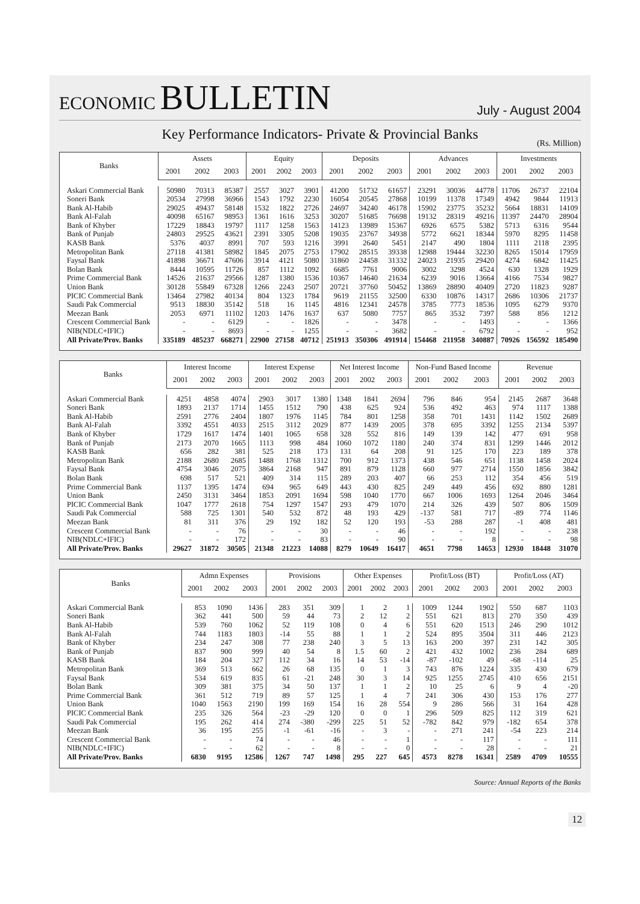ECONOMIC BULLETIN
July - August 2004
Key Performance Indicators- Private & Provincial Banks
(Rs. Million)
| Banks | Assets | | | Equity | | | Deposits | | | Advances | | | Investments | | |
| --- | --- | --- | --- | --- | --- | --- | --- | --- | --- | --- | --- | --- | --- | --- | --- |
| | 2001 | 2002 | 2003 | 2001 | 2002 | 2003 | 2001 | 2002 | 2003 | 2001 | 2002 | 2003 | 2001 | 2002 | 2003 |
| Askari Commercial Bank | 50980 | 70313 | 85387 | 2557 | 3027 | 3901 | 41200 | 51732 | 61657 | 23291 | 30036 | 44778 | 11706 | 26737 | 22104 |
| Soneri Bank | 20534 | 27998 | 36966 | 1543 | 1792 | 2230 | 16054 | 20545 | 27868 | 10199 | 11378 | 17349 | 4942 | 9844 | 11913 |
| Bank Al-Habib | 29025 | 49437 | 58148 | 1532 | 1822 | 2726 | 24697 | 34240 | 46178 | 15902 | 23775 | 35232 | 5664 | 18831 | 14109 |
| Bank Al-Falah | 40098 | 65167 | 98953 | 1361 | 1616 | 3253 | 30207 | 51685 | 76698 | 19132 | 28319 | 49216 | 11397 | 24470 | 28904 |
| Bank of Khyber | 17229 | 18843 | 19797 | 1117 | 1258 | 1563 | 14123 | 13989 | 15367 | 6926 | 6575 | 5382 | 5713 | 6316 | 9544 |
| Bank of Punjab | 24803 | 29525 | 43621 | 2391 | 3305 | 5208 | 19035 | 23767 | 34938 | 5772 | 6621 | 18344 | 5970 | 8295 | 11458 |
| KASB Bank | 5376 | 4037 | 8991 | 707 | 593 | 1216 | 3991 | 2640 | 5451 | 2147 | 490 | 1804 | 1111 | 2118 | 2395 |
| Metropolitan Bank | 27118 | 41381 | 58982 | 1845 | 2075 | 2753 | 17902 | 28515 | 39338 | 12988 | 19444 | 32230 | 8265 | 15014 | 17959 |
| Faysal Bank | 41898 | 36671 | 47606 | 3914 | 4121 | 5080 | 31860 | 24458 | 31332 | 24023 | 21935 | 29420 | 4274 | 6842 | 11425 |
| Bolan Bank | 8444 | 10595 | 11726 | 857 | 1112 | 1092 | 6685 | 7761 | 9006 | 3002 | 3298 | 4524 | 630 | 1328 | 1929 |
| Prime Commercial Bank | 14526 | 21637 | 29566 | 1287 | 1380 | 1536 | 10367 | 14640 | 21634 | 6239 | 9016 | 13664 | 4166 | 7534 | 9827 |
| Union Bank | 30128 | 55849 | 67328 | 1266 | 2243 | 2507 | 20721 | 37760 | 50452 | 13869 | 28890 | 40409 | 2720 | 11823 | 9287 |
| PICIC Commercial Bank | 13464 | 27982 | 40134 | 804 | 1323 | 1784 | 9619 | 21155 | 32500 | 6330 | 10876 | 14317 | 2686 | 10306 | 21737 |
| Saudi Pak Commercial | 9513 | 18830 | 35142 | 518 | 16 | 1145 | 4816 | 12341 | 24578 | 3785 | 7773 | 18536 | 1095 | 6279 | 9370 |
| Meezan Bank | 2053 | 6971 | 11102 | 1203 | 1476 | 1637 | 637 | 5080 | 7757 | 865 | 3532 | 7397 | 588 | 856 | 1212 |
| Crescent Commercial Bank | - | - | 6129 | - | - | 1826 | - | - | 3478 | - | - | 1493 | - | - | 1366 |
| NIB(NDLC+IFIC) | - | - | 8693 | - | - | 1255 | - | - | 3682 | - | - | 6792 | - | - | 952 |
| All Private/Prov. Banks | 335189 | 485237 | 668271 | 22900 | 27158 | 40712 | 251913 | 350306 | 491914 | 154468 | 211958 | 340887 | 70926 | 156592 | 185490 |
| Banks | Interest Income | | | Interest Expense | | | Net Interest Income | | | Non-Fund Based Income | | | Revenue | | |
| --- | --- | --- | --- | --- | --- | --- | --- | --- | --- | --- | --- | --- | --- | --- | --- |
| | 2001 | 2002 | 2003 | 2001 | 2002 | 2003 | 2001 | 2002 | 2003 | 2001 | 2002 | 2003 | 2001 | 2002 | 2003 |
| Askari Commercial Bank | 4251 | 4858 | 4074 | 2903 | 3017 | 1380 | 1348 | 1841 | 2694 | 796 | 846 | 954 | 2145 | 2687 | 3648 |
| Soneri Bank | 1893 | 2137 | 1714 | 1455 | 1512 | 790 | 438 | 625 | 924 | 536 | 492 | 463 | 974 | 1117 | 1388 |
| Bank Al-Habib | 2591 | 2776 | 2404 | 1807 | 1976 | 1145 | 784 | 801 | 1258 | 358 | 701 | 1431 | 1142 | 1502 | 2689 |
| Bank Al-Falah | 3392 | 4551 | 4033 | 2515 | 3112 | 2029 | 877 | 1439 | 2005 | 378 | 695 | 3392 | 1255 | 2134 | 5397 |
| Bank of Khyber | 1729 | 1617 | 1474 | 1401 | 1065 | 658 | 328 | 552 | 816 | 149 | 139 | 142 | 477 | 691 | 958 |
| Bank of Punjab | 2173 | 2070 | 1665 | 1113 | 998 | 484 | 1060 | 1072 | 1180 | 240 | 374 | 831 | 1299 | 1446 | 2012 |
| KASB Bank | 656 | 282 | 381 | 525 | 218 | 173 | 131 | 64 | 208 | 91 | 125 | 170 | 223 | 189 | 378 |
| Metropolitan Bank | 2188 | 2680 | 2685 | 1488 | 1768 | 1312 | 700 | 912 | 1373 | 438 | 546 | 651 | 1138 | 1458 | 2024 |
| Faysal Bank | 4754 | 3046 | 2075 | 3864 | 2168 | 947 | 891 | 879 | 1128 | 660 | 977 | 2714 | 1550 | 1856 | 3842 |
| Bolan Bank | 698 | 517 | 521 | 409 | 314 | 115 | 289 | 203 | 407 | 66 | 253 | 112 | 354 | 456 | 519 |
| Prime Commercial Bank | 1137 | 1395 | 1474 | 694 | 965 | 649 | 443 | 430 | 825 | 249 | 449 | 456 | 692 | 880 | 1281 |
| Union Bank | 2450 | 3131 | 3464 | 1853 | 2091 | 1694 | 598 | 1040 | 1770 | 667 | 1006 | 1693 | 1264 | 2046 | 3464 |
| PICIC Commercial Bank | 1047 | 1777 | 2618 | 754 | 1297 | 1547 | 293 | 479 | 1070 | 214 | 326 | 439 | 507 | 806 | 1509 |
| Saudi Pak Commercial | 588 | 725 | 1301 | 540 | 532 | 872 | 48 | 193 | 429 | -137 | 581 | 717 | -89 | 774 | 1146 |
| Meezan Bank | 81 | 311 | 376 | 29 | 192 | 182 | 52 | 120 | 193 | -53 | 288 | 287 | -1 | 408 | 481 |
| Crescent Commercial Bank | - | - | 76 | - | - | 30 | - | - | 46 | - | - | 192 | - | - | 238 |
| NIB(NDLC+IFIC) | - | - | 172 | - | - | 83 | - | - | 90 | - | - | 8 | - | - | 98 |
| All Private/Prov. Banks | 29627 | 31872 | 30505 | 21348 | 21223 | 14088 | 8279 | 10649 | 16417 | 4651 | 7798 | 14653 | 12930 | 18448 | 31070 |
| Banks | Admn Expenses | | | Provisions | | | Other Expenses | | | Profit/Loss (BT) | | | Profit/Loss (AT) | | |
| --- | --- | --- | --- | --- | --- | --- | --- | --- | --- | --- | --- | --- | --- | --- | --- |
| | 2001 | 2002 | 2003 | 2001 | 2002 | 2003 | 2001 | 2002 | 2003 | 2001 | 2002 | 2003 | 2001 | 2002 | 2003 |
| Askari Commercial Bank | 853 | 1090 | 1436 | 283 | 351 | 309 | 1 | 2 | 1 | 1009 | 1244 | 1902 | 550 | 687 | 1103 |
| Soneri Bank | 362 | 441 | 500 | 59 | 44 | 73 | 2 | 12 | 2 | 551 | 621 | 813 | 270 | 350 | 439 |
| Bank Al-Habib | 539 | 760 | 1062 | 52 | 119 | 108 | 0 | 4 | 6 | 551 | 620 | 1513 | 246 | 290 | 1012 |
| Bank Al-Falah | 744 | 1183 | 1803 | -14 | 55 | 88 | 1 | 1 | 2 | 524 | 895 | 3504 | 311 | 446 | 2123 |
| Bank of Khyber | 234 | 247 | 308 | 77 | 238 | 240 | 3 | 5 | 13 | 163 | 200 | 397 | 231 | 142 | 305 |
| Bank of Punjab | 837 | 900 | 999 | 40 | 54 | 8 | 1.5 | 60 | 2 | 421 | 432 | 1002 | 236 | 284 | 689 |
| KASB Bank | 184 | 204 | 327 | 112 | 34 | 16 | 14 | 53 | -14 | -87 | -102 | 49 | -68 | -114 | 25 |
| Metropolitan Bank | 369 | 513 | 662 | 26 | 68 | 135 | 0 | 1 | 3 | 743 | 876 | 1224 | 335 | 430 | 679 |
| Faysal Bank | 534 | 619 | 835 | 61 | -21 | 248 | 30 | 3 | 14 | 925 | 1255 | 2745 | 410 | 656 | 2151 |
| Bolan Bank | 309 | 381 | 375 | 34 | 50 | 137 | 1 | 1 | 2 | 10 | 25 | 6 | 9 | 4 | -20 |
| Prime Commercial Bank | 361 | 512 | 719 | 89 | 57 | 125 | 1 | 4 | 7 | 241 | 306 | 430 | 153 | 176 | 277 |
| Union Bank | 1040 | 1563 | 2190 | 199 | 169 | 154 | 16 | 28 | 554 | 9 | 286 | 566 | 31 | 164 | 428 |
| PICIC Commercial Bank | 235 | 326 | 564 | -23 | -29 | 120 | 0 | 0 | 1 | 296 | 509 | 825 | 112 | 319 | 621 |
| Saudi Pak Commercial | 195 | 262 | 414 | 274 | -380 | -299 | 225 | 51 | 52 | -782 | 842 | 979 | -182 | 654 | 378 |
| Meezan Bank | 36 | 195 | 255 | -1 | -61 | -16 | - | 3 | - | - | 271 | 241 | -54 | 223 | 214 |
| Crescent Commercial Bank | - | - | 74 | - | - | 46 | - | - | 1 | - | - | 117 | - | - | 111 |
| NIB(NDLC+IFIC) | - | - | 62 | - | - | 8 | - | - | 0 | - | - | 28 | - | - | 21 |
| All Private/Prov. Banks | 6830 | 9195 | 12586 | 1267 | 747 | 1498 | 295 | 227 | 645 | 4573 | 8278 | 16341 | 2589 | 4709 | 10555 |
Source: Annual Reports of the Banks
12